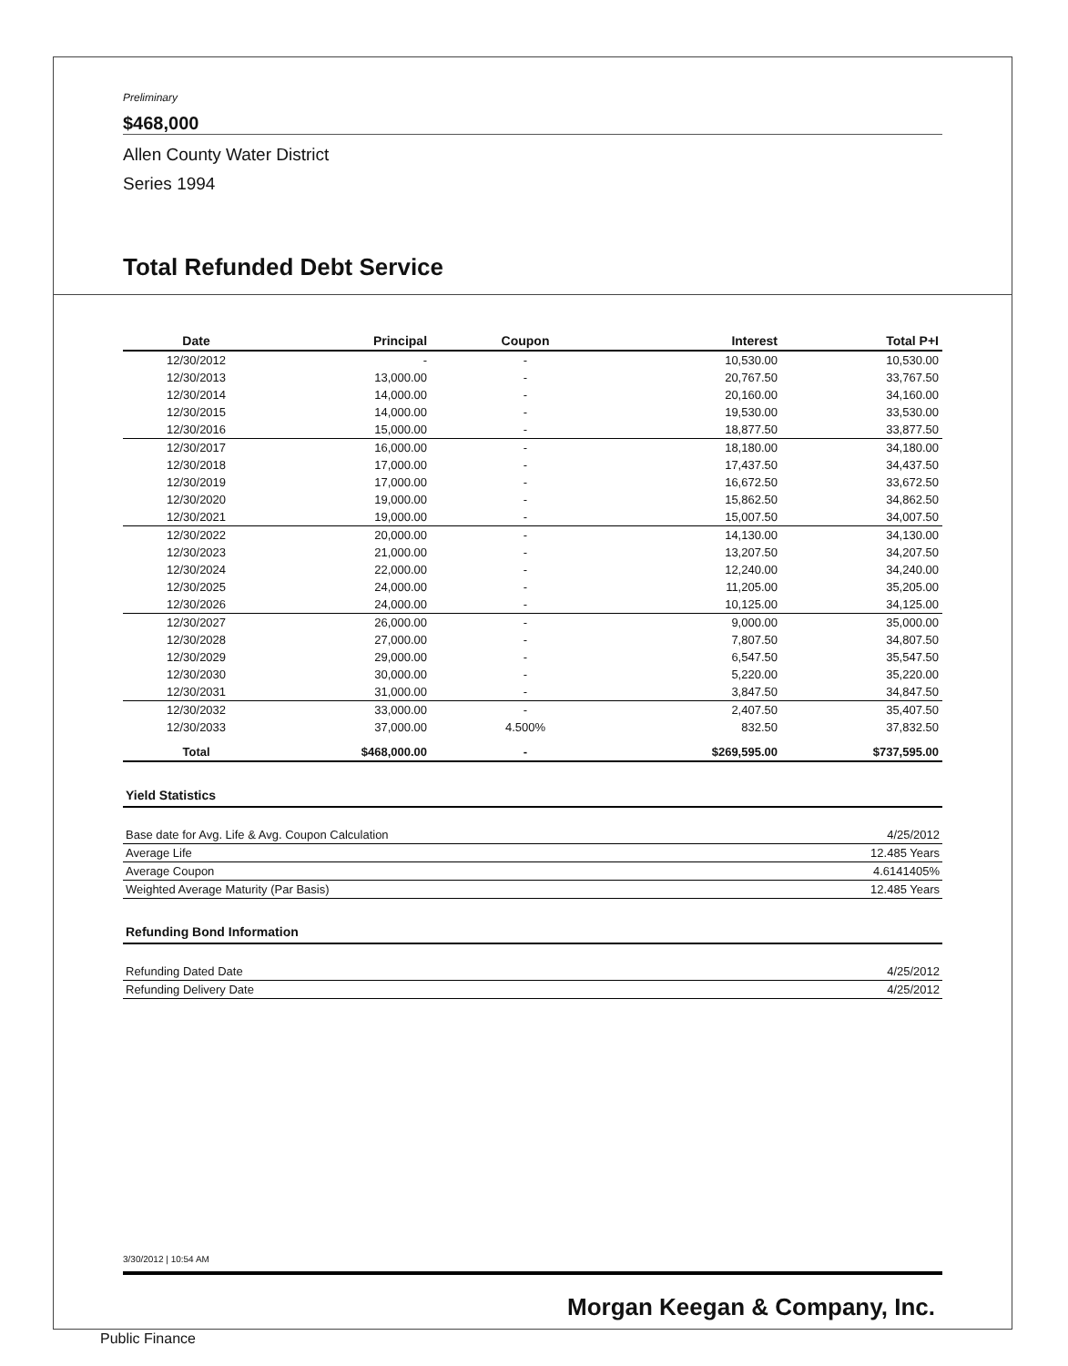Preliminary
$468,000
Allen County Water District
Series 1994
Total Refunded Debt Service
| Date | Principal | Coupon | Interest | Total P+I |
| --- | --- | --- | --- | --- |
| 12/30/2012 | - | - | 10,530.00 | 10,530.00 |
| 12/30/2013 | 13,000.00 | - | 20,767.50 | 33,767.50 |
| 12/30/2014 | 14,000.00 | - | 20,160.00 | 34,160.00 |
| 12/30/2015 | 14,000.00 | - | 19,530.00 | 33,530.00 |
| 12/30/2016 | 15,000.00 | - | 18,877.50 | 33,877.50 |
| 12/30/2017 | 16,000.00 | - | 18,180.00 | 34,180.00 |
| 12/30/2018 | 17,000.00 | - | 17,437.50 | 34,437.50 |
| 12/30/2019 | 17,000.00 | - | 16,672.50 | 33,672.50 |
| 12/30/2020 | 19,000.00 | - | 15,862.50 | 34,862.50 |
| 12/30/2021 | 19,000.00 | - | 15,007.50 | 34,007.50 |
| 12/30/2022 | 20,000.00 | - | 14,130.00 | 34,130.00 |
| 12/30/2023 | 21,000.00 | - | 13,207.50 | 34,207.50 |
| 12/30/2024 | 22,000.00 | - | 12,240.00 | 34,240.00 |
| 12/30/2025 | 24,000.00 | - | 11,205.00 | 35,205.00 |
| 12/30/2026 | 24,000.00 | - | 10,125.00 | 34,125.00 |
| 12/30/2027 | 26,000.00 | - | 9,000.00 | 35,000.00 |
| 12/30/2028 | 27,000.00 | - | 7,807.50 | 34,807.50 |
| 12/30/2029 | 29,000.00 | - | 6,547.50 | 35,547.50 |
| 12/30/2030 | 30,000.00 | - | 5,220.00 | 35,220.00 |
| 12/30/2031 | 31,000.00 | - | 3,847.50 | 34,847.50 |
| 12/30/2032 | 33,000.00 | - | 2,407.50 | 35,407.50 |
| 12/30/2033 | 37,000.00 | 4.500% | 832.50 | 37,832.50 |
| Total | $468,000.00 | - | $269,595.00 | $737,595.00 |
Yield Statistics
| Base date for Avg. Life & Avg. Coupon Calculation | 4/25/2012 |
| Average Life | 12.485 Years |
| Average Coupon | 4.6141405% |
| Weighted Average Maturity (Par Basis) | 12.485 Years |
Refunding Bond Information
| Refunding Dated Date | 4/25/2012 |
| Refunding Delivery Date | 4/25/2012 |
3/30/2012 | 10:54 AM
Morgan Keegan & Company, Inc.
Public Finance